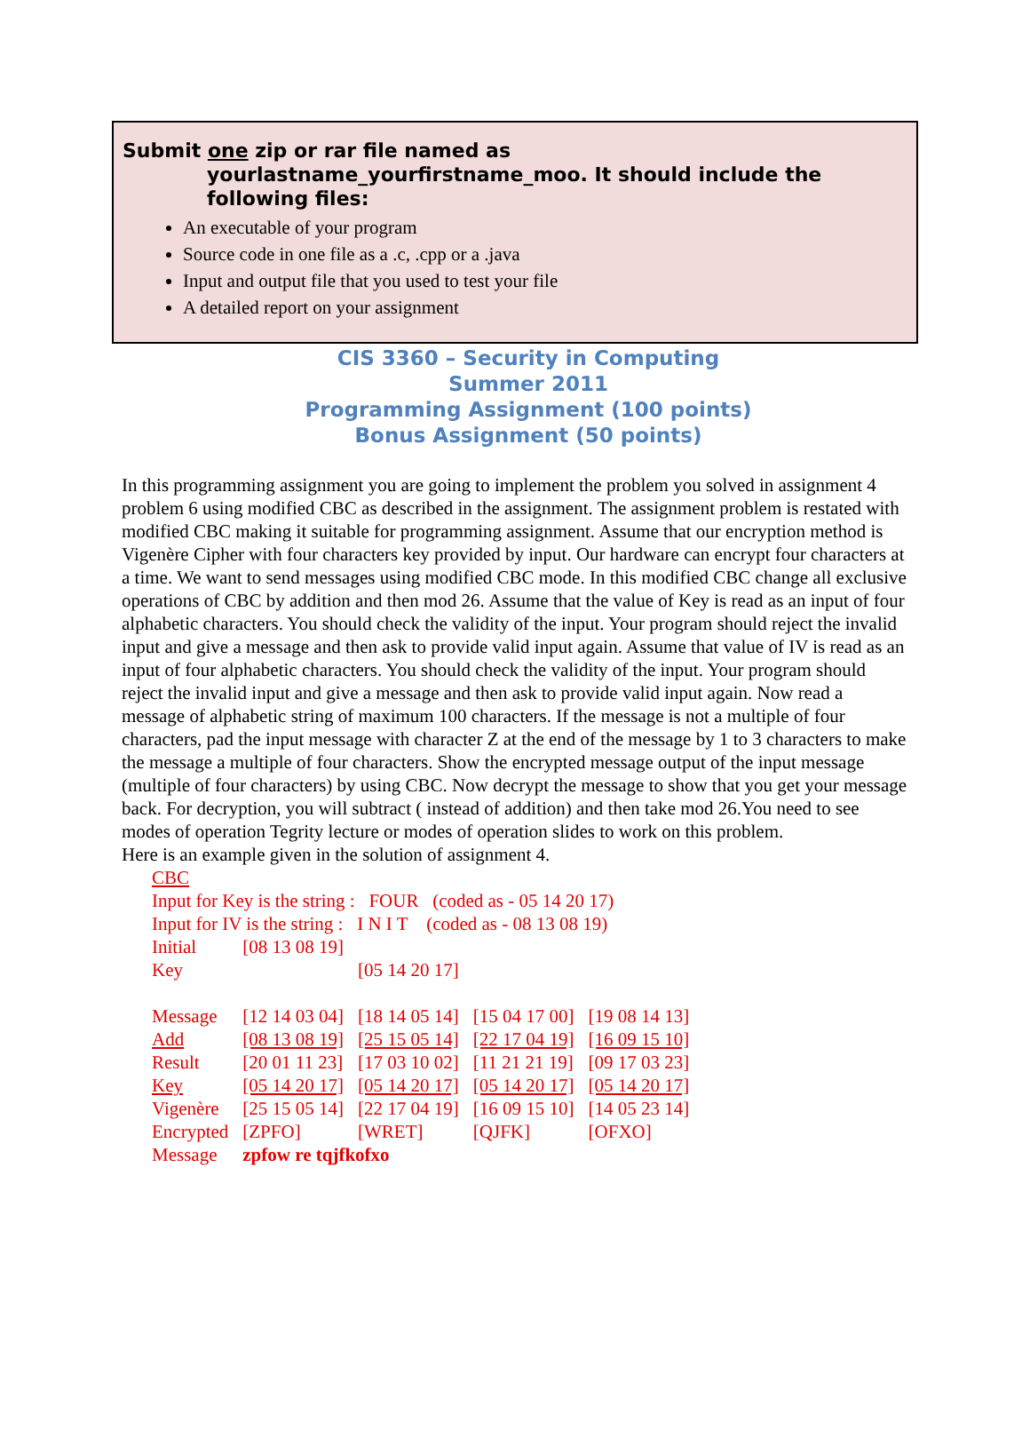Submit one zip or rar file named as
yourlastname_yourfirstname_moo. It should include the following files:
An executable of your program
Source code in one file as a .c, .cpp or a .java
Input and output file that you used to test your file
A detailed report on your assignment
CIS 3360 – Security in Computing
Summer 2011
Programming Assignment (100 points)
Bonus Assignment (50 points)
In this programming assignment you are going to implement the problem you solved in assignment 4 problem 6 using modified CBC as described in the assignment. The assignment problem is restated with modified CBC making it suitable for programming assignment. Assume that our encryption method is Vigenère Cipher with four characters key provided by input. Our hardware can encrypt four characters at a time. We want to send messages using modified CBC mode. In this modified CBC change all exclusive operations of CBC by addition and then mod 26. Assume that the value of Key is read as an input of four alphabetic characters. You should check the validity of the input. Your program should reject the invalid input and give a message and then ask to provide valid input again. Assume that value of IV is read as an input of four alphabetic characters. You should check the validity of the input. Your program should reject the invalid input and give a message and then ask to provide valid input again. Now read a message of alphabetic string of maximum 100 characters. If the message is not a multiple of four characters, pad the input message with character Z at the end of the message by 1 to 3 characters to make the message a multiple of four characters. Show the encrypted message output of the input message (multiple of four characters) by using CBC. Now decrypt the message to show that you get your message back. For decryption, you will subtract ( instead of addition) and then take mod 26.You need to see modes of operation Tegrity lecture or modes of operation slides to work on this problem.
Here is an example given in the solution of assignment 4.
CBC
Input for Key is the string : FOUR (coded as - 05 14 20 17)
Input for IV is the string : I N I T (coded as - 08 13 08 19)
| Initial | [08 13 08 19] | | | |
| Key | | [05 14 20 17] | | |
| Message | [12 14 03 04] | [18 14 05 14] | [15 04 17 00] | [19 08 14 13] |
| Add | [08 13 08 19] | [25 15 05 14] | [22 17 04 19] | [16 09 15 10] |
| Result | [20 01 11 23] | [17 03 10 02] | [11 21 21 19] | [09 17 03 23] |
| Key | [05 14 20 17] | [05 14 20 17] | [05 14 20 17] | [05 14 20 17] |
| Vigenère | [25 15 05 14] | [22 17 04 19] | [16 09 15 10] | [14 05 23 14] |
| Encrypted | [ZPFO] | [WRET] | [QJFK] | [OFXO] |
| Message | zpfow re tqjfkofxo | | | |